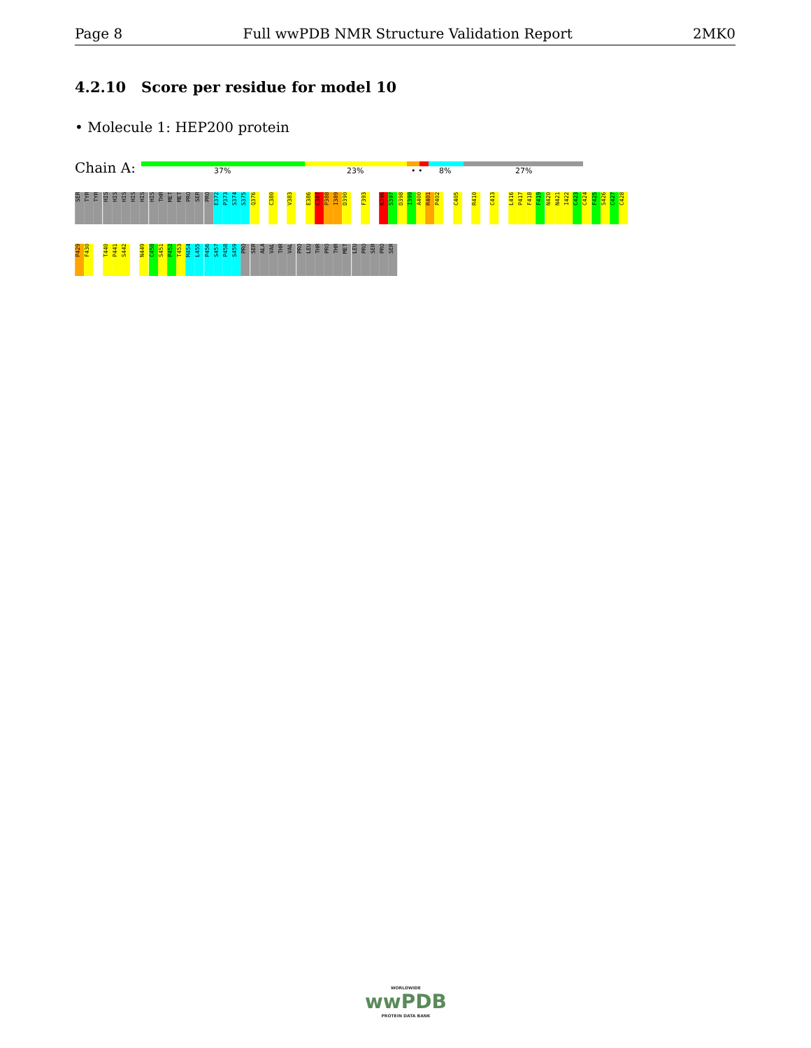Page 8 Full wwPDB NMR Structure Validation Report 2MK0
4.2.10 Score per residue for model 10
• Molecule 1: HEP200 protein
Chain A: 37% 23% • • 8% 27%
SER
TYR
TYR
HIS
HIS
HIS
HIS
HIS
HIS
THR
MET
MET
PRO
SER
PRO
E372
P373
S374
S375
Q376
C380
V383
E386
C387
P388
I389
D390
F393
K396
S397
D398
I399
A400
R401
P402
C405
R410
C413
L416
P417
F418
F419
N420
N421
I422
C423
C424
F425
S426
C427
C428
P429
F430
T440
P441
S442
N449
C450
S451
P452
T453
M454
L455
P456
S457
P458
S459
PRO
SER
ALA
VAL
THR
VAL
PRO
LEU
THR
PRO
THR
MET
LEU
PRO
SER
PRO
SER
WORLDWIDE
wwPDB
PROTEIN DATA BANK